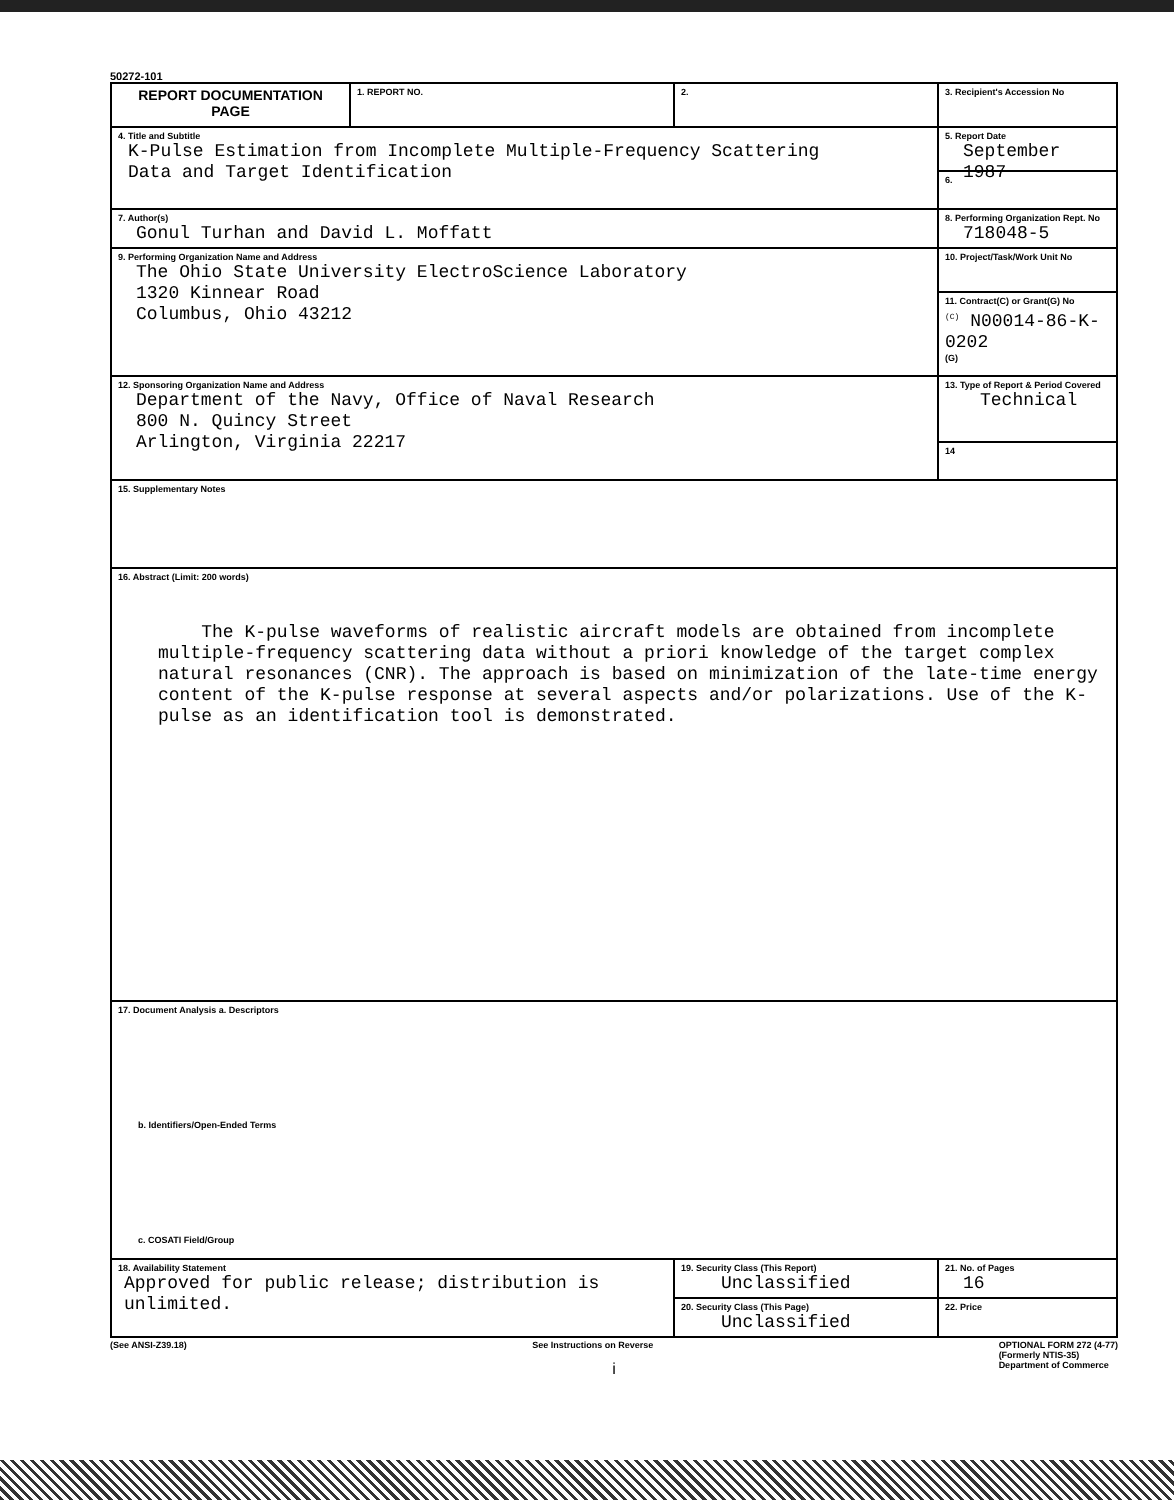50272-101
| REPORT DOCUMENTATION PAGE | 1. REPORT NO. | 2. | 3. Recipient's Accession No |
| 4. Title and Subtitle K-Pulse Estimation from Incomplete Multiple-Frequency Scattering Data and Target Identification | | | 5. Report Date September 1987 6. |
| 7. Author(s) Gonul Turhan and David L. Moffatt | | | 8. Performing Organization Rept. No 718048-5 |
| 9. Performing Organization Name and Address The Ohio State University ElectroScience Laboratory 1320 Kinnear Road Columbus, Ohio 43212 | | | 10. Project/Task/Work Unit No 11. Contract(C) or Grant(G) No <sup>(C)</sup> N00014-86-K-0202 (G) |
| 12. Sponsoring Organization Name and Address Department of the Navy, Office of Naval Research 800 N. Quincy Street Arlington, Virginia 22217 | | | 13. Type of Report & Period Covered Technical 14 |
| 15. Supplementary Notes | | | |
| 16. Abstract (Limit: 200 words) The K-pulse waveforms of realistic aircraft models are obtained from incomplete multiple-frequency scattering data without a priori knowledge of the target complex natural resonances (CNR). The approach is based on minimization of the late-time energy content of the K-pulse response at several aspects and/or polarizations. Use of the K-pulse as an identification tool is demonstrated. | | | |
| 17. Document Analysis a. Descriptors b. Identifiers/Open-Ended Terms c. COSATI Field/Group | | | |
| 18. Availability Statement Approved for public release; distribution is unlimited. | | 19. Security Class (This Report) Unclassified | 21. No. of Pages 16 |
| | | 20. Security Class (This Page) Unclassified | 22. Price |
(See ANSI-Z39.18) See Instructions on Reverse OPTIONAL FORM 272 (4-77)
(Formerly NTIS-35)
Department of Commerce
i